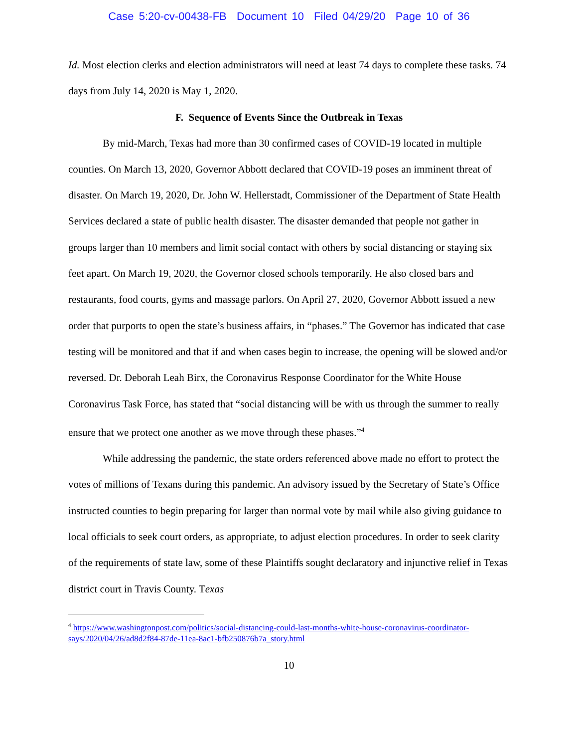Case 5:20-cv-00438-FB Document 10 Filed 04/29/20 Page 10 of 36
Id. Most election clerks and election administrators will need at least 74 days to complete these tasks. 74 days from July 14, 2020 is May 1, 2020.
F. Sequence of Events Since the Outbreak in Texas
By mid-March, Texas had more than 30 confirmed cases of COVID-19 located in multiple counties. On March 13, 2020, Governor Abbott declared that COVID-19 poses an imminent threat of disaster. On March 19, 2020, Dr. John W. Hellerstadt, Commissioner of the Department of State Health Services declared a state of public health disaster. The disaster demanded that people not gather in groups larger than 10 members and limit social contact with others by social distancing or staying six feet apart. On March 19, 2020, the Governor closed schools temporarily. He also closed bars and restaurants, food courts, gyms and massage parlors. On April 27, 2020, Governor Abbott issued a new order that purports to open the state’s business affairs, in “phases.” The Governor has indicated that case testing will be monitored and that if and when cases begin to increase, the opening will be slowed and/or reversed. Dr. Deborah Leah Birx, the Coronavirus Response Coordinator for the White House Coronavirus Task Force, has stated that “social distancing will be with us through the summer to really ensure that we protect one another as we move through these phases.”<sup>4</sup>
While addressing the pandemic, the state orders referenced above made no effort to protect the votes of millions of Texans during this pandemic. An advisory issued by the Secretary of State’s Office instructed counties to begin preparing for larger than normal vote by mail while also giving guidance to local officials to seek court orders, as appropriate, to adjust election procedures. In order to seek clarity of the requirements of state law, some of these Plaintiffs sought declaratory and injunctive relief in Texas district court in Travis County. Texas
<sup>4</sup> https://www.washingtonpost.com/politics/social-distancing-could-last-months-white-house-coronavirus-coordinator-says/2020/04/26/ad8d2f84-87de-11ea-8ac1-bfb250876b7a_story.html
10